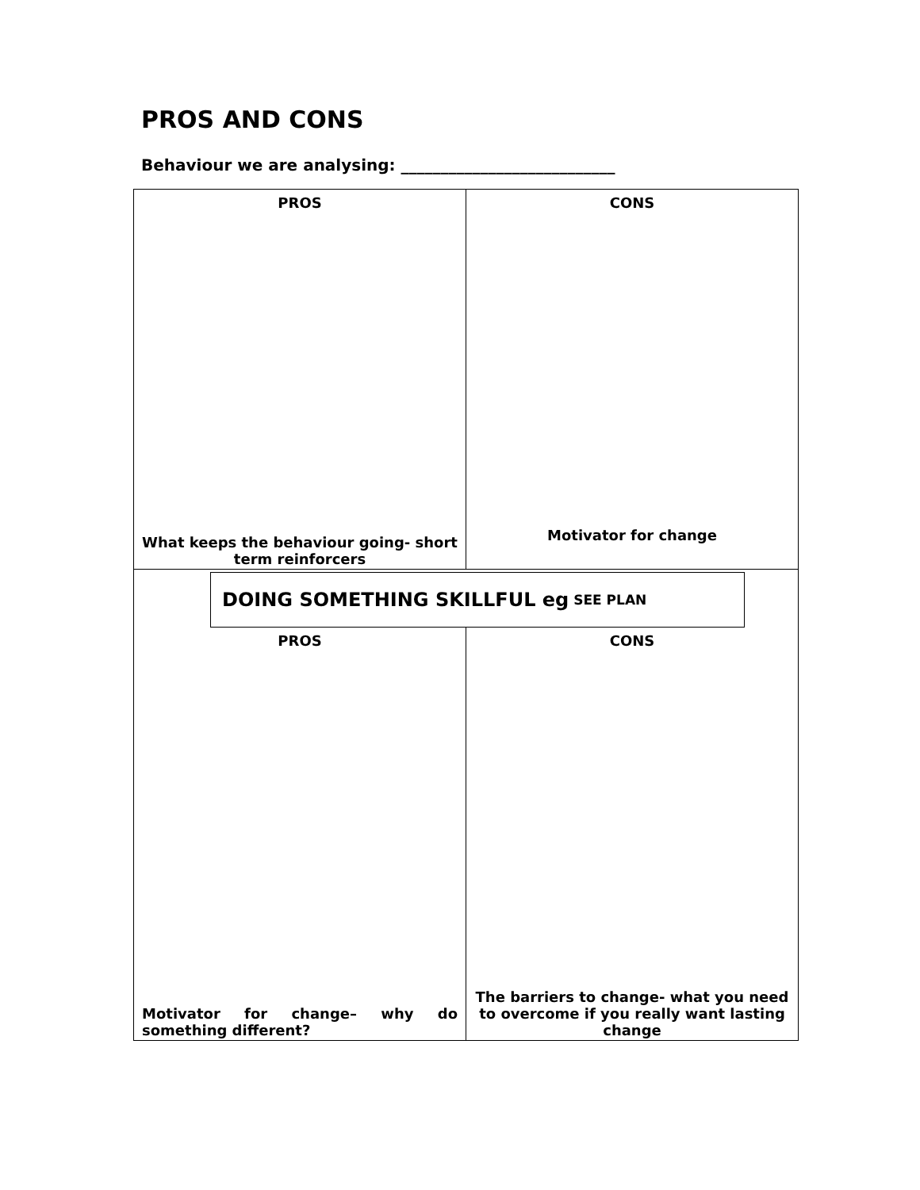PROS AND CONS
Behaviour we are analysing: ___________________________
| PROS What keeps the behaviour going- short term reinforcers | CONS Motivator for change |
| DOING SOMETHING SKILLFUL eg SEE PLAN | |
| PROS Motivator for change– why do something different? | CONS The barriers to change- what you need to overcome if you really want lasting change |